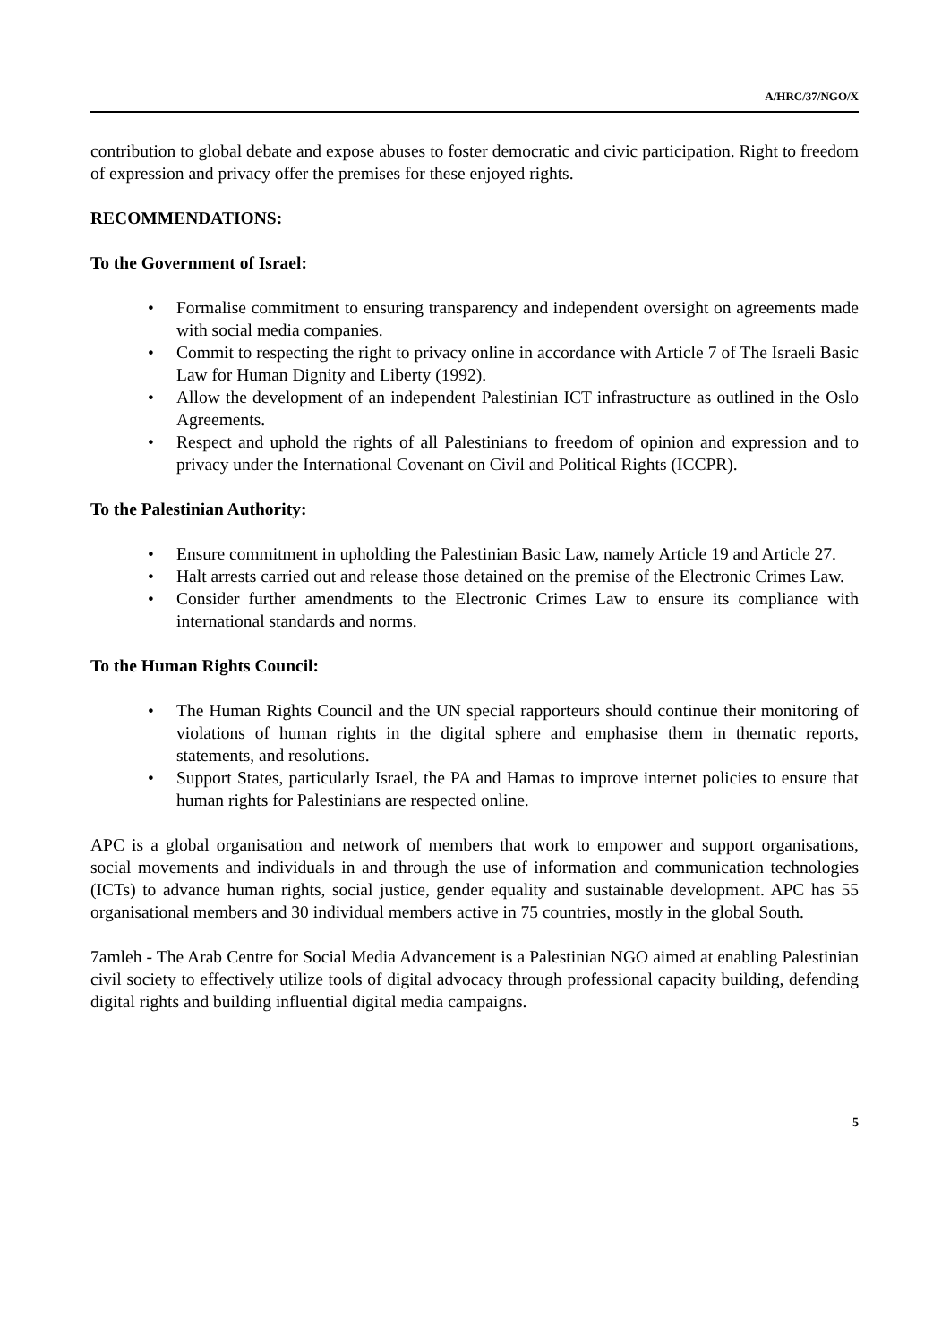A/HRC/37/NGO/X
contribution to global debate and expose abuses to foster democratic and civic participation. Right to freedom of expression and privacy offer the premises for these enjoyed rights.
RECOMMENDATIONS:
To the Government of Israel:
• Formalise commitment to ensuring transparency and independent oversight on agreements made with social media companies.
• Commit to respecting the right to privacy online in accordance with Article 7 of The Israeli Basic Law for Human Dignity and Liberty (1992).
• Allow the development of an independent Palestinian ICT infrastructure as outlined in the Oslo Agreements.
• Respect and uphold the rights of all Palestinians to freedom of opinion and expression and to privacy under the International Covenant on Civil and Political Rights (ICCPR).
To the Palestinian Authority:
• Ensure commitment in upholding the Palestinian Basic Law, namely Article 19 and Article 27.
• Halt arrests carried out and release those detained on the premise of the Electronic Crimes Law.
• Consider further amendments to the Electronic Crimes Law to ensure its compliance with international standards and norms.
To the Human Rights Council:
• The Human Rights Council and the UN special rapporteurs should continue their monitoring of violations of human rights in the digital sphere and emphasise them in thematic reports, statements, and resolutions.
• Support States, particularly Israel, the PA and Hamas to improve internet policies to ensure that human rights for Palestinians are respected online.
APC is a global organisation and network of members that work to empower and support organisations, social movements and individuals in and through the use of information and communication technologies (ICTs) to advance human rights, social justice, gender equality and sustainable development. APC has 55 organisational members and 30 individual members active in 75 countries, mostly in the global South.
7amleh - The Arab Centre for Social Media Advancement is a Palestinian NGO aimed at enabling Palestinian civil society to effectively utilize tools of digital advocacy through professional capacity building, defending digital rights and building influential digital media campaigns.
5